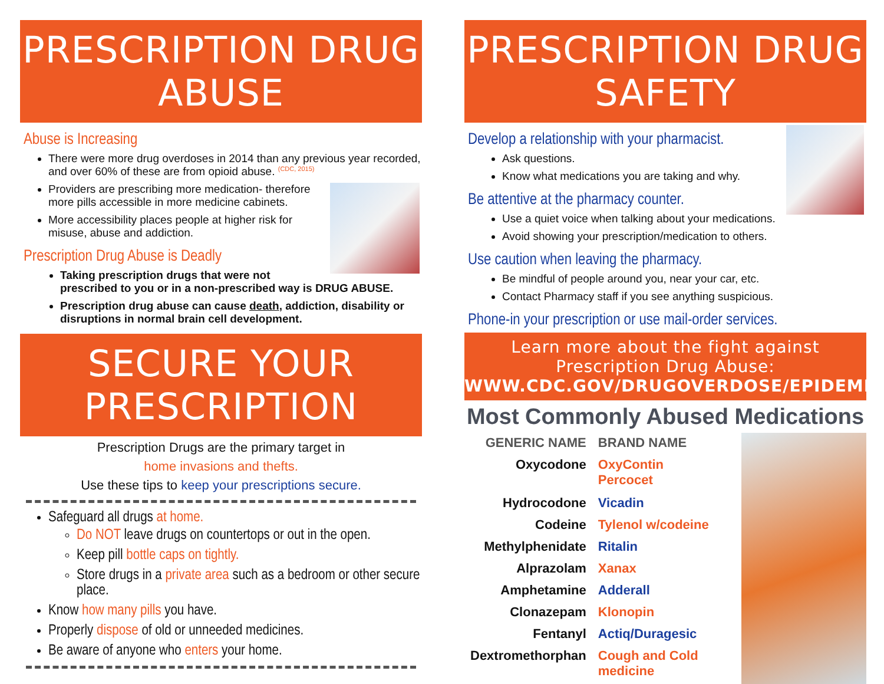PRESCRIPTION DRUG ABUSE
Abuse is Increasing
There were more drug overdoses in 2014 than any previous year recorded, and over 60% of these are from opioid abuse. <sup>(CDC, 2015)</sup>
Providers are prescribing more medication- therefore more pills accessible in more medicine cabinets.
More accessibility places people at higher risk for misuse, abuse and addiction.
Prescription Drug Abuse is Deadly
Taking prescription drugs that were not prescribed to you or in a non-prescribed way is DRUG ABUSE.
Prescription drug abuse can cause death, addiction, disability or disruptions in normal brain cell development.
SECURE YOUR PRESCRIPTION
Prescription Drugs are the primary target in
home invasions and thefts.
Use these tips to keep your prescriptions secure.
Safeguard all drugs at home.
Do NOT leave drugs on countertops or out in the open.
Keep pill bottle caps on tightly.
Store drugs in a private area such as a bedroom or other secure place.
Know how many pills you have.
Properly dispose of old or unneeded medicines.
Be aware of anyone who enters your home.
PRESCRIPTION DRUG SAFETY
Develop a relationship with your pharmacist.
Ask questions.
Know what medications you are taking and why.
Be attentive at the pharmacy counter.
Use a quiet voice when talking about your medications.
Avoid showing your prescription/medication to others.
Use caution when leaving the pharmacy.
Be mindful of people around you, near your car, etc.
Contact Pharmacy staff if you see anything suspicious.
Phone-in your prescription or use mail-order services.
Learn more about the fight against Prescription Drug Abuse:
WWW.CDC.GOV/DRUGOVERDOSE/EPIDEMIC
Most Commonly Abused Medications
| GENERIC NAME | BRAND NAME |
| --- | --- |
| Oxycodone | OxyContin Percocet |
| Hydrocodone | Vicadin |
| Codeine | Tylenol w/codeine |
| Methylphenidate | Ritalin |
| Alprazolam | Xanax |
| Amphetamine | Adderall |
| Clonazepam | Klonopin |
| Fentanyl | Actiq/Duragesic |
| Dextromethorphan | Cough and Cold medicine |